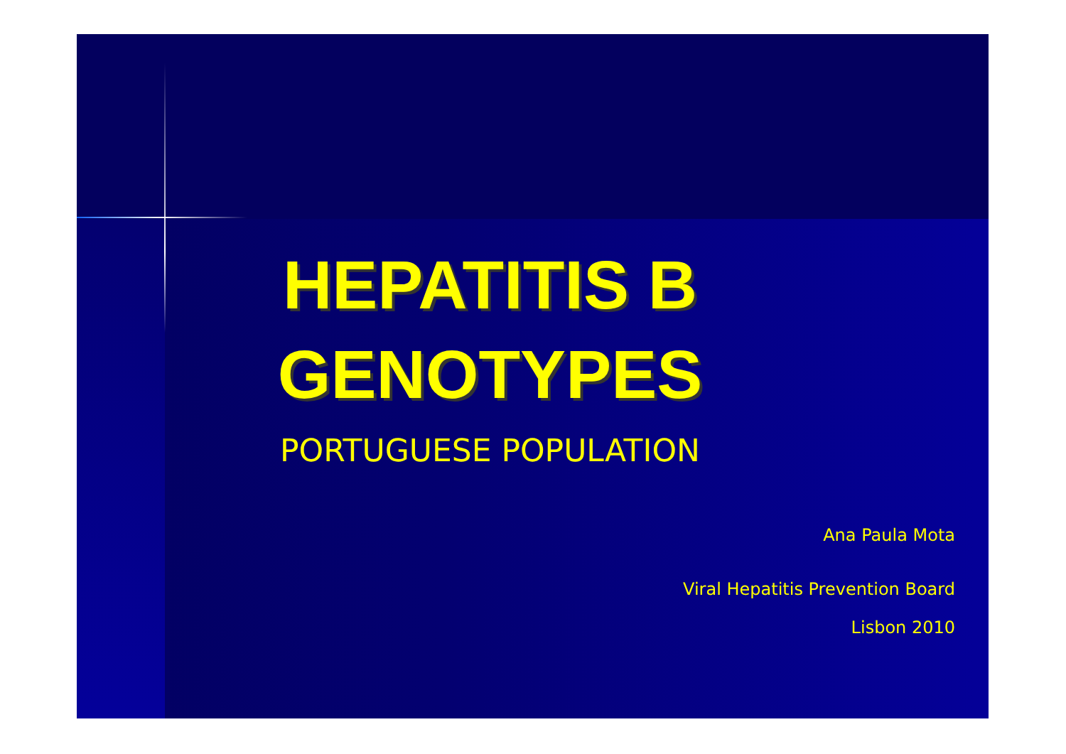HEPATITIS B
GENOTYPES
PORTUGUESE POPULATION
Ana Paula Mota
Viral Hepatitis Prevention Board
Lisbon 2010